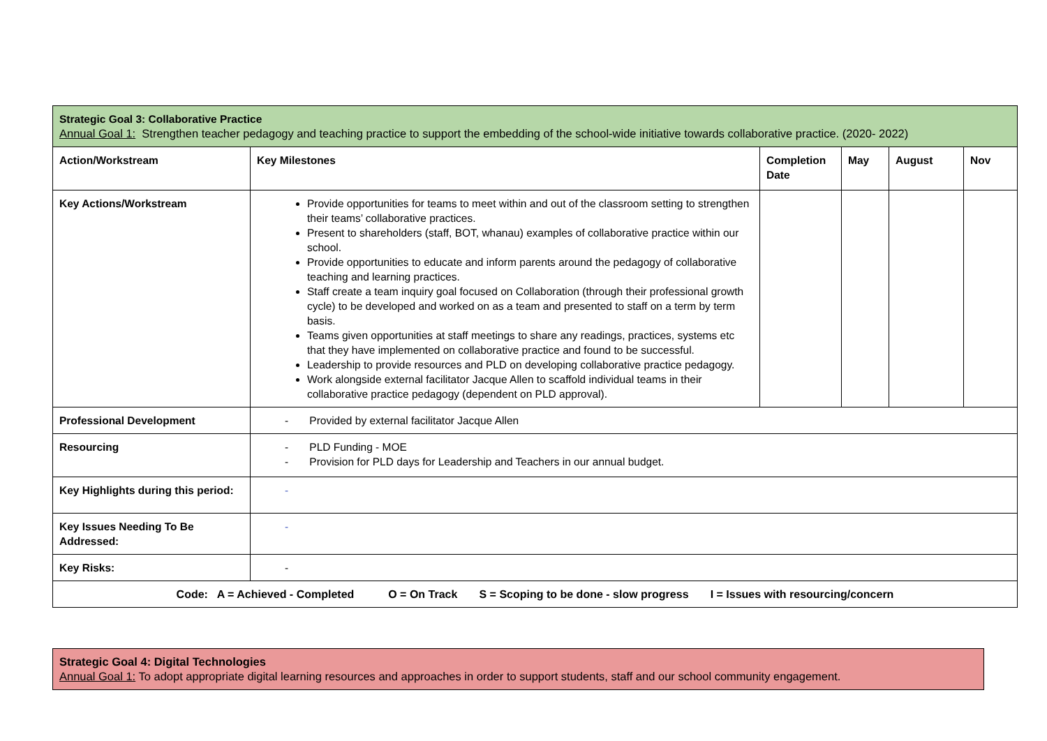| Strategic Goal 3: Collaborative Practice Annual Goal 1: Strengthen teacher pedagogy and teaching practice to support the embedding of the school-wide initiative towards collaborative practice. (2020- 2022) | | | | | |
| Action/Workstream | Key Milestones | Completion Date | May | August | Nov |
| Key Actions/Workstream | Provide opportunities for teams to meet within and out of the classroom setting to strengthen their teams’ collaborative practices. Present to shareholders (staff, BOT, whanau) examples of collaborative practice within our school. Provide opportunities to educate and inform parents around the pedagogy of collaborative teaching and learning practices. Staff create a team inquiry goal focused on Collaboration (through their professional growth cycle) to be developed and worked on as a team and presented to staff on a term by term basis. Teams given opportunities at staff meetings to share any readings, practices, systems etc that they have implemented on collaborative practice and found to be successful. Leadership to provide resources and PLD on developing collaborative practice pedagogy. Work alongside external facilitator Jacque Allen to scaffold individual teams in their collaborative practice pedagogy (dependent on PLD approval). | | | | |
| Professional Development | - Provided by external facilitator Jacque Allen | | | | |
| Resourcing | - PLD Funding - MOE - Provision for PLD days for Leadership and Teachers in our annual budget. | | | | |
| Key Highlights during this period: | - | | | | |
| Key Issues Needing To Be Addressed: | - | | | | |
| Key Risks: | - | | | | |
| Code: A = Achieved - Completed O = On Track S = Scoping to be done - slow progress I = Issues with resourcing/concern | | | | | |
| Strategic Goal 4: Digital Technologies Annual Goal 1: To adopt appropriate digital learning resources and approaches in order to support students, staff and our school community engagement. |